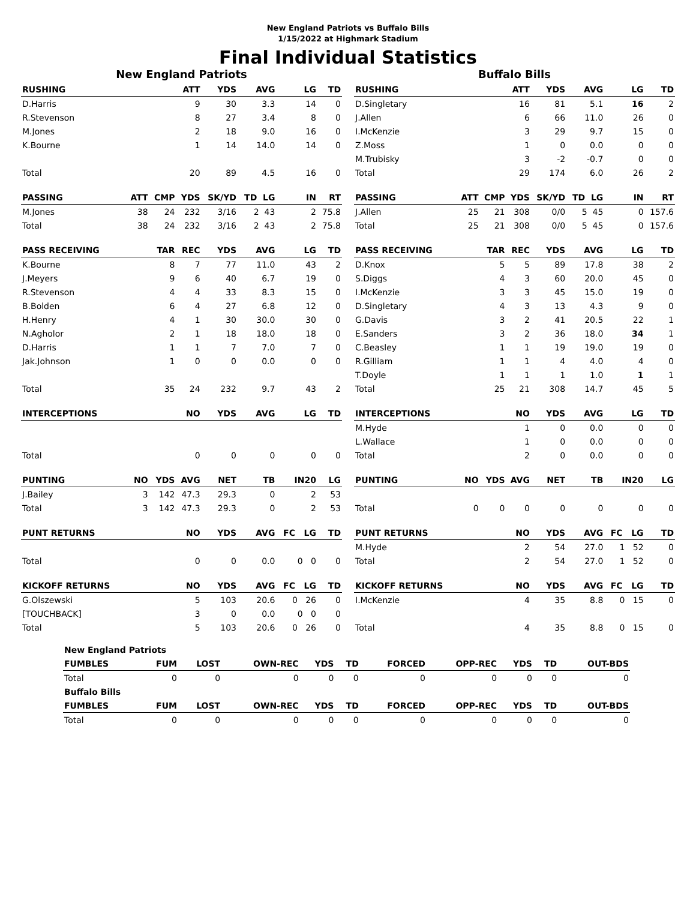New England Patriots vs Buffalo Bills
1/15/2022 at Highmark Stadium
Final Individual Statistics
New England Patriots
| RUSHING | | | ATT | YDS | AVG | LG | TD |
| --- | --- | --- | --- | --- | --- | --- | --- |
| D.Harris | | | 9 | 30 | 3.3 | 14 | 0 |
| R.Stevenson | | | 8 | 27 | 3.4 | 8 | 0 |
| M.Jones | | | 2 | 18 | 9.0 | 16 | 0 |
| K.Bourne | | | 1 | 14 | 14.0 | 14 | 0 |
| Total | | | 20 | 89 | 4.5 | 16 | 0 |
| PASSING | ATT | CMP | YDS | SK/YD | TD LG | IN | RT |
| M.Jones | 38 | 24 | 232 | 3/16 | 2 43 | 2 | 75.8 |
| Total | 38 | 24 | 232 | 3/16 | 2 43 | 2 | 75.8 |
| PASS RECEIVING | | TAR | REC | YDS | AVG | LG | TD |
| K.Bourne | | 8 | 7 | 77 | 11.0 | 43 | 2 |
| J.Meyers | | 9 | 6 | 40 | 6.7 | 19 | 0 |
| R.Stevenson | | 4 | 4 | 33 | 8.3 | 15 | 0 |
| B.Bolden | | 6 | 4 | 27 | 6.8 | 12 | 0 |
| H.Henry | | 4 | 1 | 30 | 30.0 | 30 | 0 |
| N.Agholor | | 2 | 1 | 18 | 18.0 | 18 | 0 |
| D.Harris | | 1 | 1 | 7 | 7.0 | 7 | 0 |
| Jak.Johnson | | 1 | 0 | 0 | 0.0 | 0 | 0 |
| Total | | 35 | 24 | 232 | 9.7 | 43 | 2 |
| INTERCEPTIONS | | | NO | YDS | AVG | LG | TD |
| Total | | | 0 | 0 | 0 | 0 | 0 |
| PUNTING | NO | YDS | AVG | NET | TB | IN20 | LG |
| J.Bailey | 3 | 142 | 47.3 | 29.3 | 0 | 2 | 53 |
| Total | 3 | 142 | 47.3 | 29.3 | 0 | 2 | 53 |
| PUNT RETURNS | | | NO | YDS | AVG | FC LG | TD |
| Total | | | 0 | 0 | 0.0 | 0 0 | 0 |
| KICKOFF RETURNS | | | NO | YDS | AVG | FC LG | TD |
| G.Olszewski | | | 5 | 103 | 20.6 | 0 26 | 0 |
| [TOUCHBACK] | | | 3 | 0 | 0.0 | 0 0 | 0 |
| Total | | | 5 | 103 | 20.6 | 0 26 | 0 |
Buffalo Bills
| RUSHING | | | ATT | YDS | AVG | LG | TD |
| --- | --- | --- | --- | --- | --- | --- | --- |
| D.Singletary | | | 16 | 81 | 5.1 | 16 | 2 |
| J.Allen | | | 6 | 66 | 11.0 | 26 | 0 |
| I.McKenzie | | | 3 | 29 | 9.7 | 15 | 0 |
| Z.Moss | | | 1 | 0 | 0.0 | 0 | 0 |
| M.Trubisky | | | 3 | -2 | -0.7 | 0 | 0 |
| Total | | | 29 | 174 | 6.0 | 26 | 2 |
| PASSING | ATT | CMP | YDS | SK/YD | TD LG | IN | RT |
| J.Allen | 25 | 21 | 308 | 0/0 | 5 45 | 0 | 157.6 |
| Total | 25 | 21 | 308 | 0/0 | 5 45 | 0 | 157.6 |
| PASS RECEIVING | | TAR | REC | YDS | AVG | LG | TD |
| D.Knox | | 5 | 5 | 89 | 17.8 | 38 | 2 |
| S.Diggs | | 4 | 3 | 60 | 20.0 | 45 | 0 |
| I.McKenzie | | 3 | 3 | 45 | 15.0 | 19 | 0 |
| D.Singletary | | 4 | 3 | 13 | 4.3 | 9 | 0 |
| G.Davis | | 3 | 2 | 41 | 20.5 | 22 | 1 |
| E.Sanders | | 3 | 2 | 36 | 18.0 | 34 | 1 |
| C.Beasley | | 1 | 1 | 19 | 19.0 | 19 | 0 |
| R.Gilliam | | 1 | 1 | 4 | 4.0 | 4 | 0 |
| T.Doyle | | 1 | 1 | 1 | 1.0 | 1 | 1 |
| Total | | 25 | 21 | 308 | 14.7 | 45 | 5 |
| INTERCEPTIONS | | | NO | YDS | AVG | LG | TD |
| M.Hyde | | | 1 | 0 | 0.0 | 0 | 0 |
| L.Wallace | | | 1 | 0 | 0.0 | 0 | 0 |
| Total | | | 2 | 0 | 0.0 | 0 | 0 |
| PUNTING | NO | YDS | AVG | NET | TB | IN20 | LG |
| Total | 0 | 0 | 0 | 0 | 0 | 0 | 0 |
| PUNT RETURNS | | | NO | YDS | AVG | FC LG | TD |
| M.Hyde | | | 2 | 54 | 27.0 | 1 52 | 0 |
| Total | | | 2 | 54 | 27.0 | 1 52 | 0 |
| KICKOFF RETURNS | | | NO | YDS | AVG | FC LG | TD |
| I.McKenzie | | | 4 | 35 | 8.8 | 0 15 | 0 |
| Total | | | 4 | 35 | 8.8 | 0 15 | 0 |
| New England Patriots | | | | | | | | | | |
| FUMBLES | FUM | LOST | OWN-REC | YDS | TD | FORCED | OPP-REC | YDS | TD | OUT-BDS |
| Total | 0 | 0 | 0 | 0 | 0 | 0 | 0 | 0 | 0 | 0 |
| Buffalo Bills | | | | | | | | | | |
| FUMBLES | FUM | LOST | OWN-REC | YDS | TD | FORCED | OPP-REC | YDS | TD | OUT-BDS |
| Total | 0 | 0 | 0 | 0 | 0 | 0 | 0 | 0 | 0 | 0 |